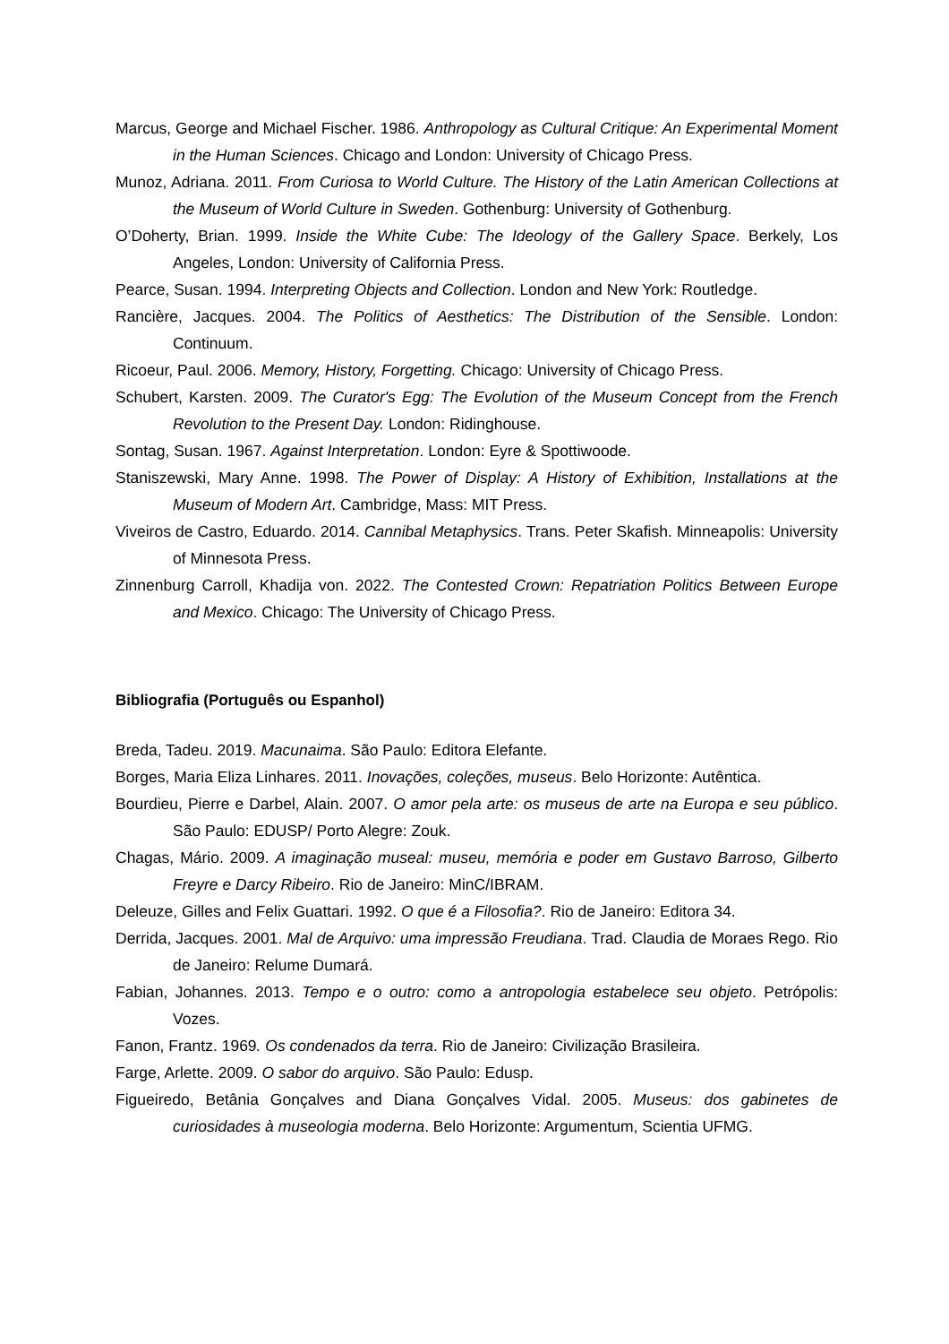Marcus, George and Michael Fischer. 1986. Anthropology as Cultural Critique: An Experimental Moment in the Human Sciences. Chicago and London: University of Chicago Press.
Munoz, Adriana. 2011. From Curiosa to World Culture. The History of the Latin American Collections at the Museum of World Culture in Sweden. Gothenburg: University of Gothenburg.
O’Doherty, Brian. 1999. Inside the White Cube: The Ideology of the Gallery Space. Berkely, Los Angeles, London: University of California Press.
Pearce, Susan. 1994. Interpreting Objects and Collection. London and New York: Routledge.
Rancière, Jacques. 2004. The Politics of Aesthetics: The Distribution of the Sensible. London: Continuum.
Ricoeur, Paul. 2006. Memory, History, Forgetting. Chicago: University of Chicago Press.
Schubert, Karsten. 2009. The Curator's Egg: The Evolution of the Museum Concept from the French Revolution to the Present Day. London: Ridinghouse.
Sontag, Susan. 1967. Against Interpretation. London: Eyre & Spottiwoode.
Staniszewski, Mary Anne. 1998. The Power of Display: A History of Exhibition, Installations at the Museum of Modern Art. Cambridge, Mass: MIT Press.
Viveiros de Castro, Eduardo. 2014. Cannibal Metaphysics. Trans. Peter Skafish. Minneapolis: University of Minnesota Press.
Zinnenburg Carroll, Khadija von. 2022. The Contested Crown: Repatriation Politics Between Europe and Mexico. Chicago: The University of Chicago Press.
Bibliografia (Português ou Espanhol)
Breda, Tadeu. 2019. Macunaima. São Paulo: Editora Elefante.
Borges, Maria Eliza Linhares. 2011. Inovações, coleções, museus. Belo Horizonte: Autêntica.
Bourdieu, Pierre e Darbel, Alain. 2007. O amor pela arte: os museus de arte na Europa e seu público. São Paulo: EDUSP/ Porto Alegre: Zouk.
Chagas, Mário. 2009. A imaginação museal: museu, memória e poder em Gustavo Barroso, Gilberto Freyre e Darcy Ribeiro. Rio de Janeiro: MinC/IBRAM.
Deleuze, Gilles and Felix Guattari. 1992. O que é a Filosofia?. Rio de Janeiro: Editora 34.
Derrida, Jacques. 2001. Mal de Arquivo: uma impressão Freudiana. Trad. Claudia de Moraes Rego. Rio de Janeiro: Relume Dumará.
Fabian, Johannes. 2013. Tempo e o outro: como a antropologia estabelece seu objeto. Petrópolis: Vozes.
Fanon, Frantz. 1969. Os condenados da terra. Rio de Janeiro: Civilização Brasileira.
Farge, Arlette. 2009. O sabor do arquivo. São Paulo: Edusp.
Figueiredo, Betânia Gonçalves and Diana Gonçalves Vidal. 2005. Museus: dos gabinetes de curiosidades à museologia moderna. Belo Horizonte: Argumentum, Scientia UFMG.